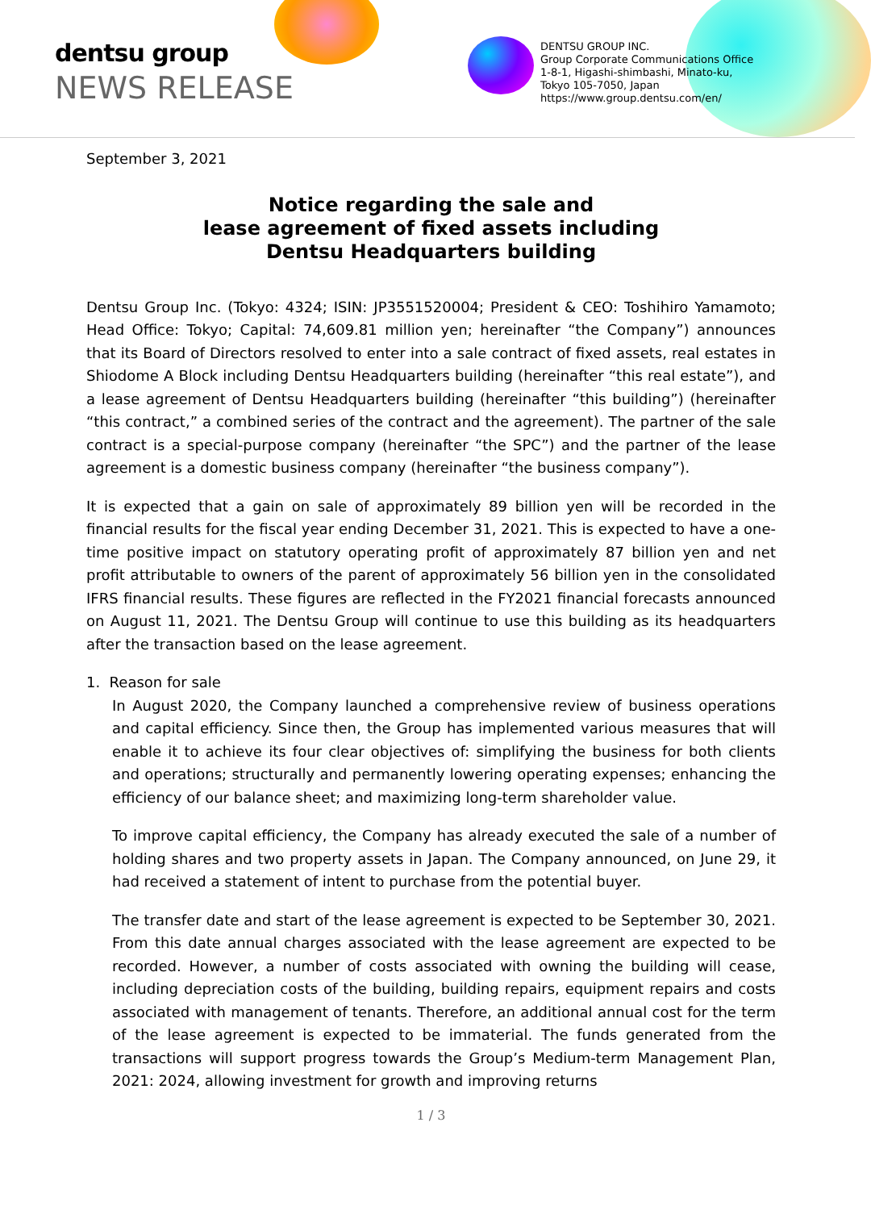dentsu group
NEWS RELEASE
DENTSU GROUP INC.
Group Corporate Communications Office
1-8-1, Higashi-shimbashi, Minato-ku,
Tokyo 105-7050, Japan
https://www.group.dentsu.com/en/
September 3, 2021
Notice regarding the sale and
lease agreement of fixed assets including
Dentsu Headquarters building
Dentsu Group Inc. (Tokyo: 4324; ISIN: JP3551520004; President & CEO: Toshihiro Yamamoto; Head Office: Tokyo; Capital: 74,609.81 million yen; hereinafter “the Company”) announces that its Board of Directors resolved to enter into a sale contract of fixed assets, real estates in Shiodome A Block including Dentsu Headquarters building (hereinafter “this real estate”), and a lease agreement of Dentsu Headquarters building (hereinafter “this building”) (hereinafter “this contract,” a combined series of the contract and the agreement). The partner of the sale contract is a special-purpose company (hereinafter “the SPC”) and the partner of the lease agreement is a domestic business company (hereinafter “the business company”).
It is expected that a gain on sale of approximately 89 billion yen will be recorded in the financial results for the fiscal year ending December 31, 2021. This is expected to have a one-time positive impact on statutory operating profit of approximately 87 billion yen and net profit attributable to owners of the parent of approximately 56 billion yen in the consolidated IFRS financial results. These figures are reflected in the FY2021 financial forecasts announced on August 11, 2021. The Dentsu Group will continue to use this building as its headquarters after the transaction based on the lease agreement.
1. Reason for sale
In August 2020, the Company launched a comprehensive review of business operations and capital efficiency. Since then, the Group has implemented various measures that will enable it to achieve its four clear objectives of: simplifying the business for both clients and operations; structurally and permanently lowering operating expenses; enhancing the efficiency of our balance sheet; and maximizing long-term shareholder value.
To improve capital efficiency, the Company has already executed the sale of a number of holding shares and two property assets in Japan. The Company announced, on June 29, it had received a statement of intent to purchase from the potential buyer.
The transfer date and start of the lease agreement is expected to be September 30, 2021. From this date annual charges associated with the lease agreement are expected to be recorded. However, a number of costs associated with owning the building will cease, including depreciation costs of the building, building repairs, equipment repairs and costs associated with management of tenants. Therefore, an additional annual cost for the term of the lease agreement is expected to be immaterial. The funds generated from the transactions will support progress towards the Group’s Medium-term Management Plan, 2021: 2024, allowing investment for growth and improving returns
1 / 3